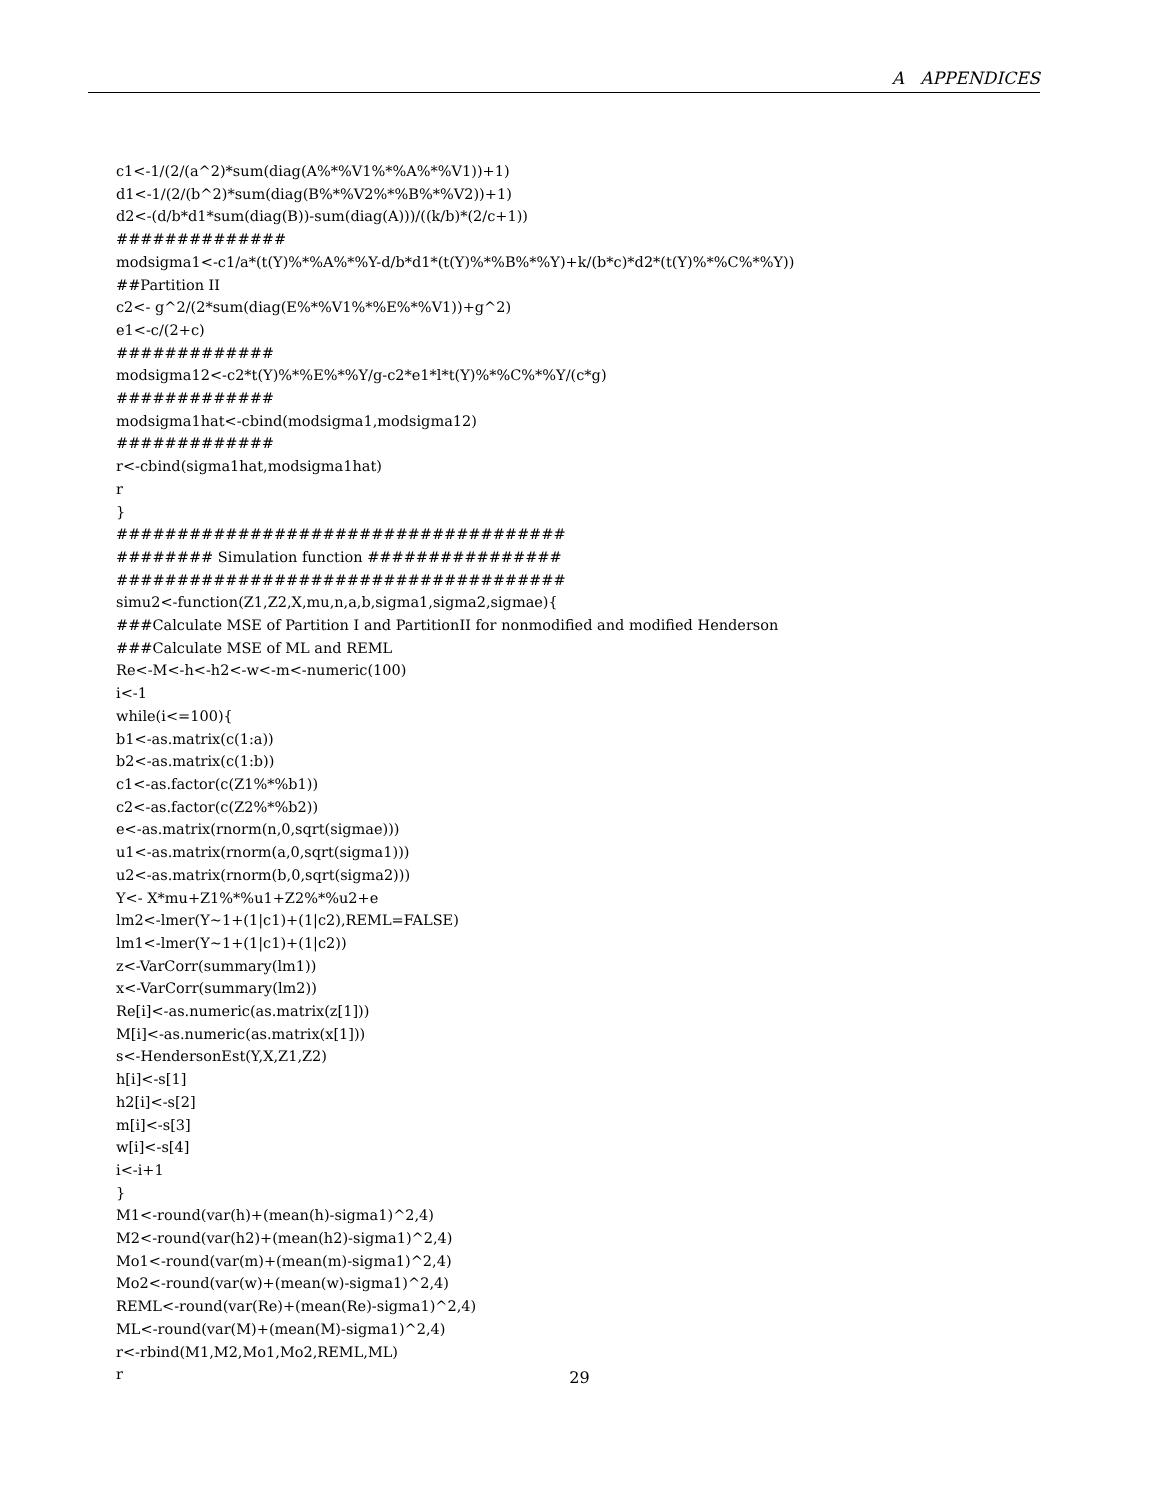A APPENDICES
c1<-1/(2/(a^2)*sum(diag(A%*%V1%*%A%*%V1))+1) d1<-1/(2/(b^2)*sum(diag(B%*%V2%*%B%*%V2))+1) d2<-(d/b*d1*sum(diag(B))-sum(diag(A)))/((k/b)*(2/c+1)) ############## modsigma1<-c1/a*(t(Y)%*%A%*%Y-d/b*d1*(t(Y)%*%B%*%Y)+k/(b*c)*d2*(t(Y)%*%C%*%Y)) ##Partition II c2<- g^2/(2*sum(diag(E%*%V1%*%E%*%V1))+g^2) e1<-c/(2+c) ############# modsigma12<-c2*t(Y)%*%E%*%Y/g-c2*e1*l*t(Y)%*%C%*%Y/(c*g) ############# modsigma1hat<-cbind(modsigma1,modsigma12) ############# r<-cbind(sigma1hat,modsigma1hat) r } ##################################### ######## Simulation function ################ ##################################### simu2<-function(Z1,Z2,X,mu,n,a,b,sigma1,sigma2,sigmae){ ###Calculate MSE of Partition I and PartitionII for nonmodified and modified Henderson ###Calculate MSE of ML and REML Re<-M<-h<-h2<-w<-m<-numeric(100) i<-1 while(i<=100){ b1<-as.matrix(c(1:a)) b2<-as.matrix(c(1:b)) c1<-as.factor(c(Z1%*%b1)) c2<-as.factor(c(Z2%*%b2)) e<-as.matrix(rnorm(n,0,sqrt(sigmae))) u1<-as.matrix(rnorm(a,0,sqrt(sigma1))) u2<-as.matrix(rnorm(b,0,sqrt(sigma2))) Y<- X*mu+Z1%*%u1+Z2%*%u2+e lm2<-lmer(Y~1+(1|c1)+(1|c2),REML=FALSE) lm1<-lmer(Y~1+(1|c1)+(1|c2)) z<-VarCorr(summary(lm1)) x<-VarCorr(summary(lm2)) Re[i]<-as.numeric(as.matrix(z[1])) M[i]<-as.numeric(as.matrix(x[1])) s<-HendersonEst(Y,X,Z1,Z2) h[i]<-s[1] h2[i]<-s[2] m[i]<-s[3] w[i]<-s[4] i<-i+1 } M1<-round(var(h)+(mean(h)-sigma1)^2,4) M2<-round(var(h2)+(mean(h2)-sigma1)^2,4) Mo1<-round(var(m)+(mean(m)-sigma1)^2,4) Mo2<-round(var(w)+(mean(w)-sigma1)^2,4) REML<-round(var(Re)+(mean(Re)-sigma1)^2,4) ML<-round(var(M)+(mean(M)-sigma1)^2,4) r<-rbind(M1,M2,Mo1,Mo2,REML,ML) r
29